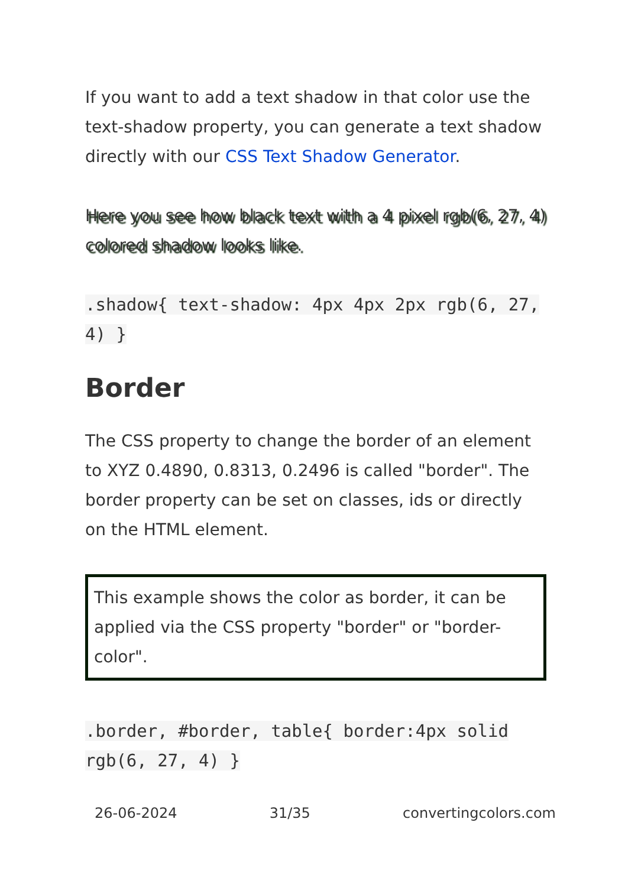If you want to add a text shadow in that color use the text-shadow property, you can generate a text shadow directly with our CSS Text Shadow Generator.
Here you see how black text with a 4 pixel rgb(6, 27, 4) colored shadow looks like.
.shadow{ text-shadow: 4px 4px 2px rgb(6, 27, 4) }
Border
The CSS property to change the border of an element to XYZ 0.4890, 0.8313, 0.2496 is called "border". The border property can be set on classes, ids or directly on the HTML element.
This example shows the color as border, it can be applied via the CSS property "border" or "border-color".
.border, #border, table{ border:4px solid rgb(6, 27, 4) }
26-06-2024 31/35 convertingcolors.com